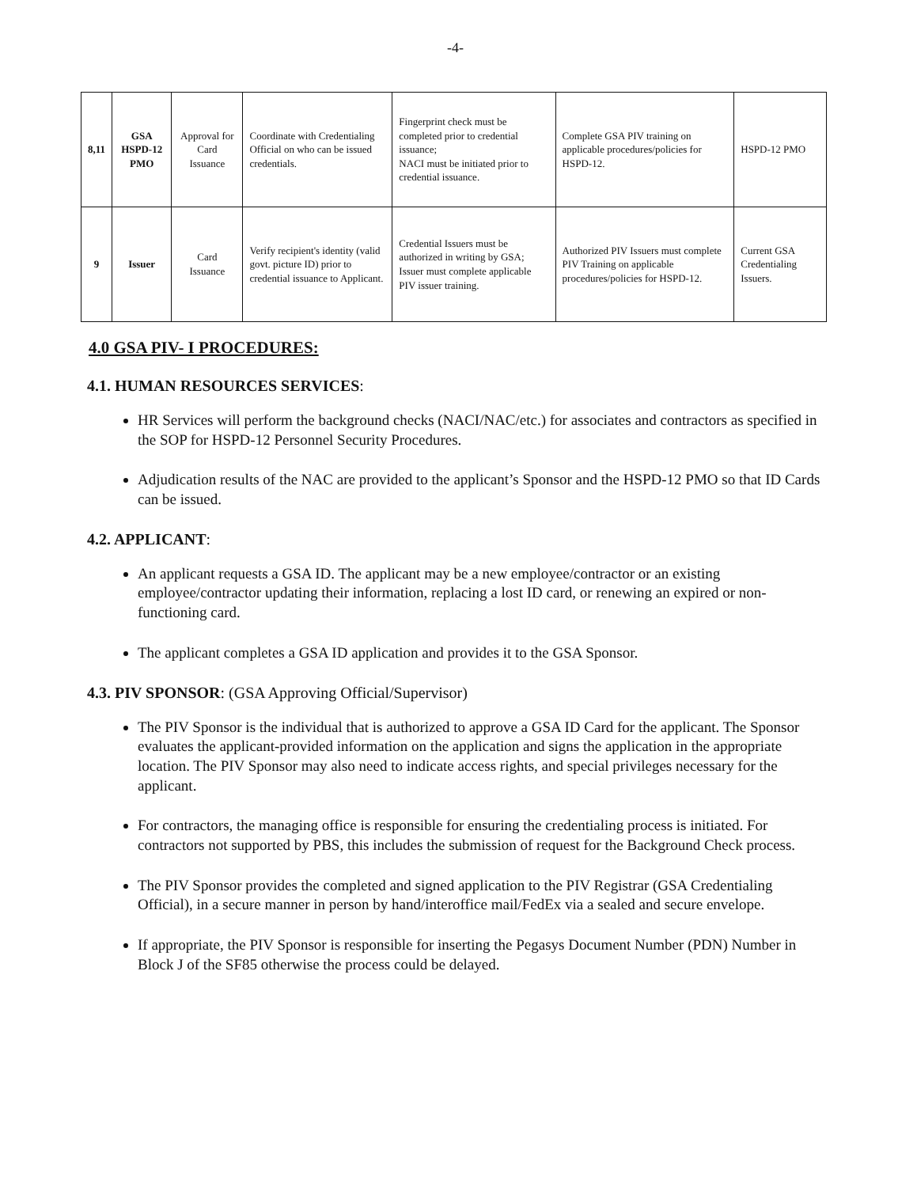-4-
| 8,11 | GSA HSPD-12 PMO | Approval for Card Issuance | Coordinate with Credentialing Official on who can be issued credentials. | Fingerprint check must be completed prior to credential issuance; NACI must be initiated prior to credential issuance. | Complete GSA PIV training on applicable procedures/policies for HSPD-12. | HSPD-12 PMO |
| 9 | Issuer | Card Issuance | Verify recipient's identity (valid govt. picture ID) prior to credential issuance to Applicant. | Credential Issuers must be authorized in writing by GSA; Issuer must complete applicable PIV issuer training. | Authorized PIV Issuers must complete PIV Training on applicable procedures/policies for HSPD-12. | Current GSA Credentialing Issuers. |
4.0 GSA PIV- I PROCEDURES:
4.1. HUMAN RESOURCES SERVICES:
HR Services will perform the background checks (NACI/NAC/etc.) for associates and contractors as specified in the SOP for HSPD-12 Personnel Security Procedures.
Adjudication results of the NAC are provided to the applicant’s Sponsor and the HSPD-12 PMO so that ID Cards can be issued.
4.2. APPLICANT:
An applicant requests a GSA ID. The applicant may be a new employee/contractor or an existing employee/contractor updating their information, replacing a lost ID card, or renewing an expired or non-functioning card.
The applicant completes a GSA ID application and provides it to the GSA Sponsor.
4.3. PIV SPONSOR: (GSA Approving Official/Supervisor)
The PIV Sponsor is the individual that is authorized to approve a GSA ID Card for the applicant. The Sponsor evaluates the applicant-provided information on the application and signs the application in the appropriate location. The PIV Sponsor may also need to indicate access rights, and special privileges necessary for the applicant.
For contractors, the managing office is responsible for ensuring the credentialing process is initiated. For contractors not supported by PBS, this includes the submission of request for the Background Check process.
The PIV Sponsor provides the completed and signed application to the PIV Registrar (GSA Credentialing Official), in a secure manner in person by hand/interoffice mail/FedEx via a sealed and secure envelope.
If appropriate, the PIV Sponsor is responsible for inserting the Pegasys Document Number (PDN) Number in Block J of the SF85 otherwise the process could be delayed.